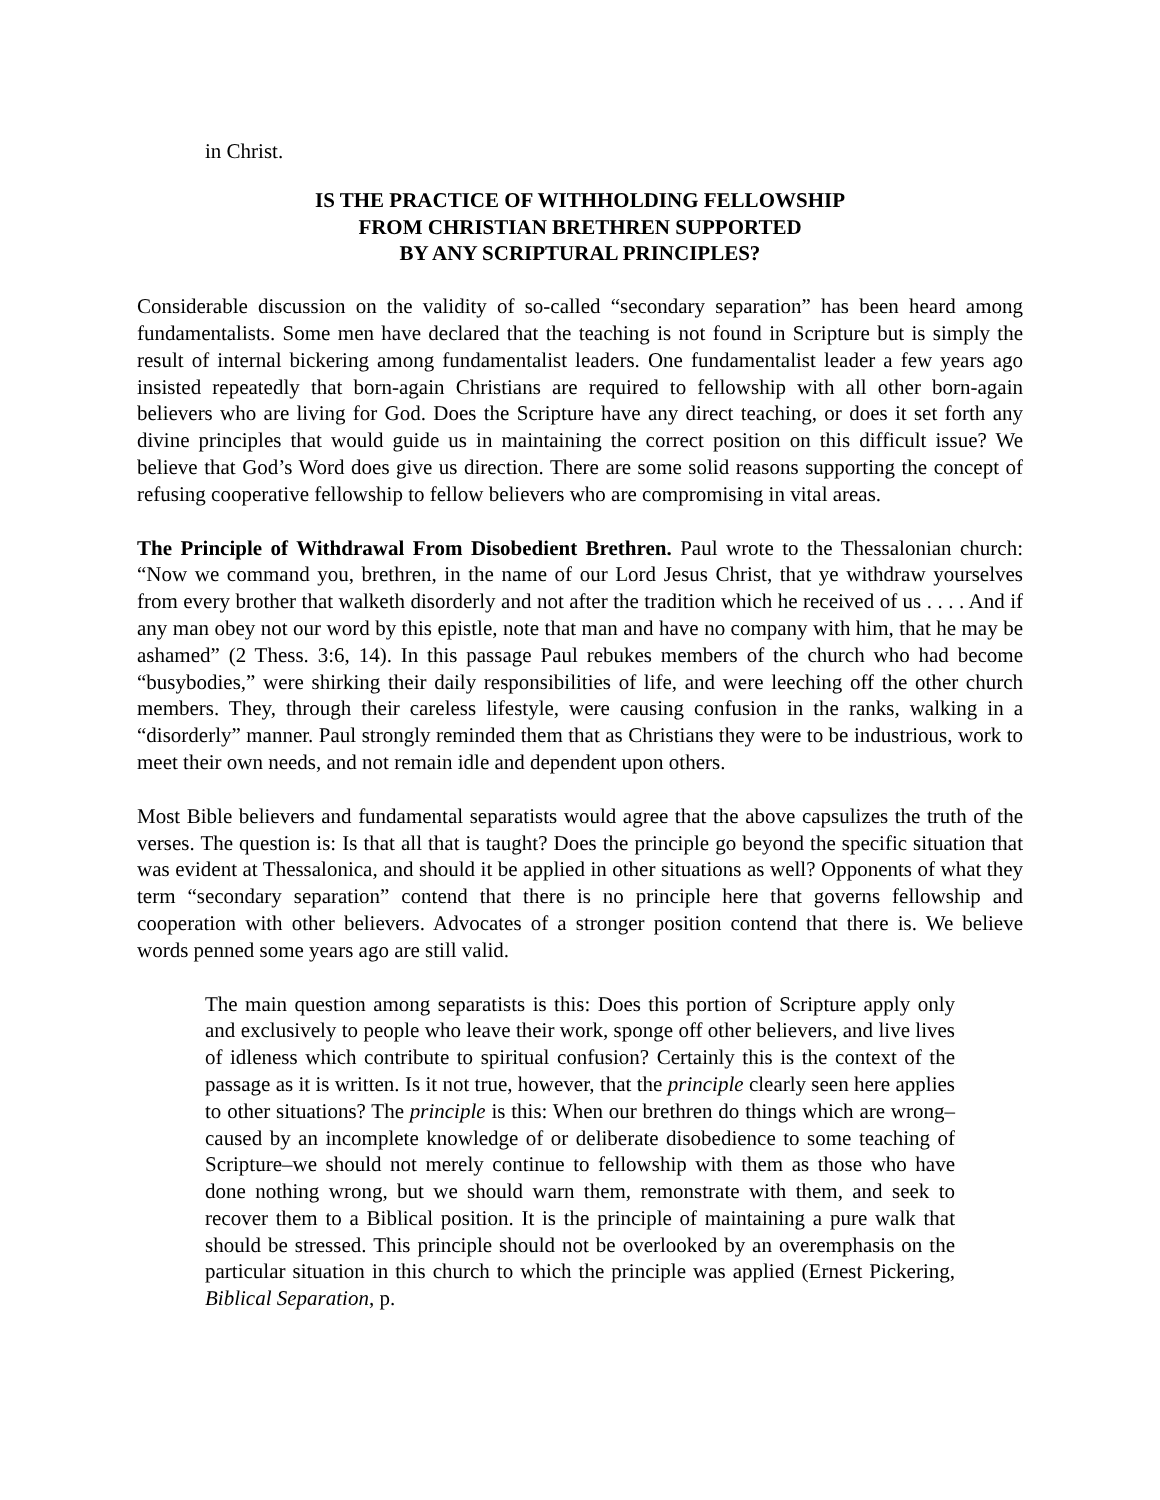in Christ.
IS THE PRACTICE OF WITHHOLDING FELLOWSHIP
FROM CHRISTIAN BRETHREN SUPPORTED
BY ANY SCRIPTURAL PRINCIPLES?
Considerable discussion on the validity of so-called “secondary separation” has been heard among fundamentalists. Some men have declared that the teaching is not found in Scripture but is simply the result of internal bickering among fundamentalist leaders. One fundamentalist leader a few years ago insisted repeatedly that born-again Christians are required to fellowship with all other born-again believers who are living for God. Does the Scripture have any direct teaching, or does it set forth any divine principles that would guide us in maintaining the correct position on this difficult issue? We believe that God’s Word does give us direction. There are some solid reasons supporting the concept of refusing cooperative fellowship to fellow believers who are compromising in vital areas.
The Principle of Withdrawal From Disobedient Brethren. Paul wrote to the Thessalonian church: “Now we command you, brethren, in the name of our Lord Jesus Christ, that ye withdraw yourselves from every brother that walketh disorderly and not after the tradition which he received of us . . . . And if any man obey not our word by this epistle, note that man and have no company with him, that he may be ashamed” (2 Thess. 3:6, 14). In this passage Paul rebukes members of the church who had become “busybodies,” were shirking their daily responsibilities of life, and were leeching off the other church members. They, through their careless lifestyle, were causing confusion in the ranks, walking in a “disorderly” manner. Paul strongly reminded them that as Christians they were to be industrious, work to meet their own needs, and not remain idle and dependent upon others.
Most Bible believers and fundamental separatists would agree that the above capsulizes the truth of the verses. The question is: Is that all that is taught? Does the principle go beyond the specific situation that was evident at Thessalonica, and should it be applied in other situations as well? Opponents of what they term “secondary separation” contend that there is no principle here that governs fellowship and cooperation with other believers. Advocates of a stronger position contend that there is. We believe words penned some years ago are still valid.
The main question among separatists is this: Does this portion of Scripture apply only and exclusively to people who leave their work, sponge off other believers, and live lives of idleness which contribute to spiritual confusion? Certainly this is the context of the passage as it is written. Is it not true, however, that the principle clearly seen here applies to other situations? The principle is this: When our brethren do things which are wrong–caused by an incomplete knowledge of or deliberate disobedience to some teaching of Scripture–we should not merely continue to fellowship with them as those who have done nothing wrong, but we should warn them, remonstrate with them, and seek to recover them to a Biblical position. It is the principle of maintaining a pure walk that should be stressed. This principle should not be overlooked by an overemphasis on the particular situation in this church to which the principle was applied (Ernest Pickering, Biblical Separation, p.